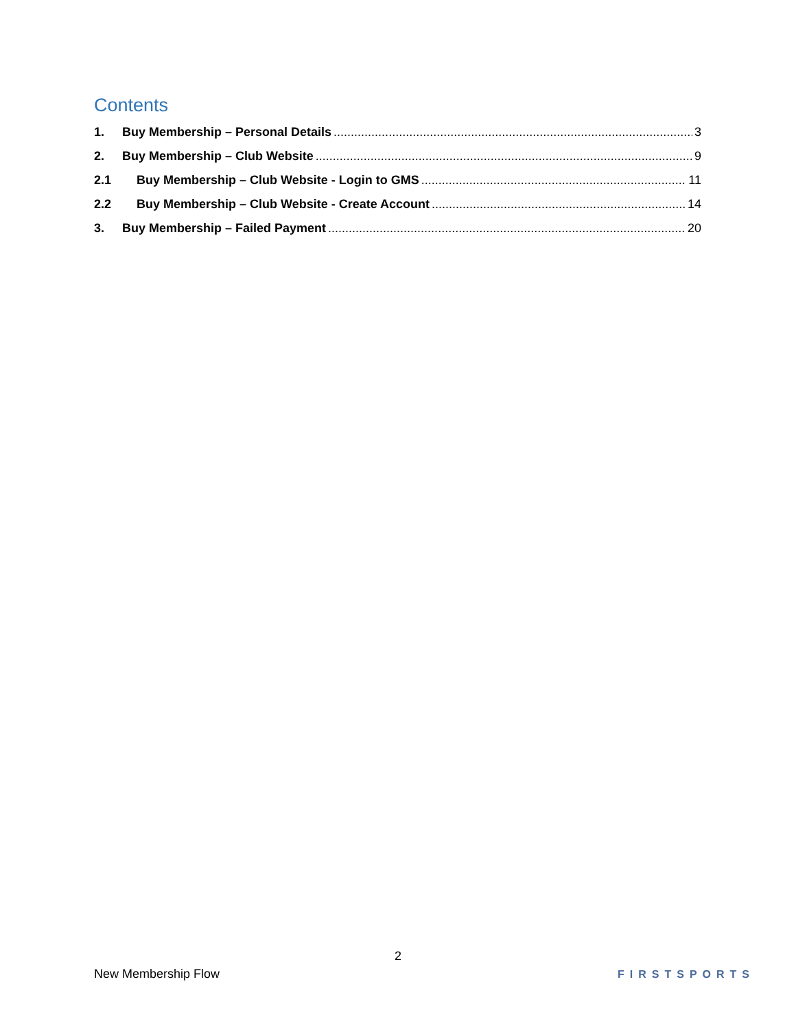Contents
1. Buy Membership – Personal Details 3
2. Buy Membership – Club Website 9
2.1 Buy Membership – Club Website - Login to GMS 11
2.2 Buy Membership – Club Website - Create Account 14
3. Buy Membership – Failed Payment 20
2
New Membership Flow FIRSTSPORTS